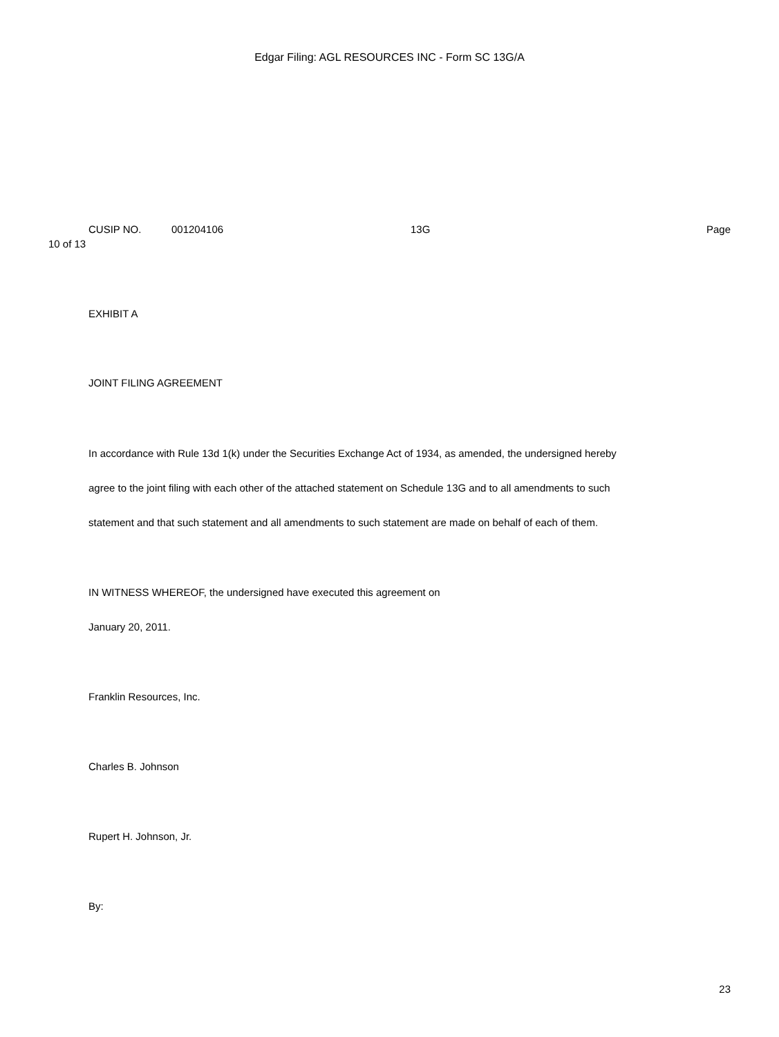Edgar Filing: AGL RESOURCES INC - Form SC 13G/A
CUSIP NO. 001204106 13G Page
10 of 13
EXHIBIT A
JOINT FILING AGREEMENT
In accordance with Rule 13d 1(k) under the Securities Exchange Act of 1934, as amended, the undersigned hereby
agree to the joint filing with each other of the attached statement on Schedule 13G and to all amendments to such
statement and that such statement and all amendments to such statement are made on behalf of each of them.
IN WITNESS WHEREOF, the undersigned have executed this agreement on
January 20, 2011.
Franklin Resources, Inc.
Charles B. Johnson
Rupert H. Johnson, Jr.
By:
23